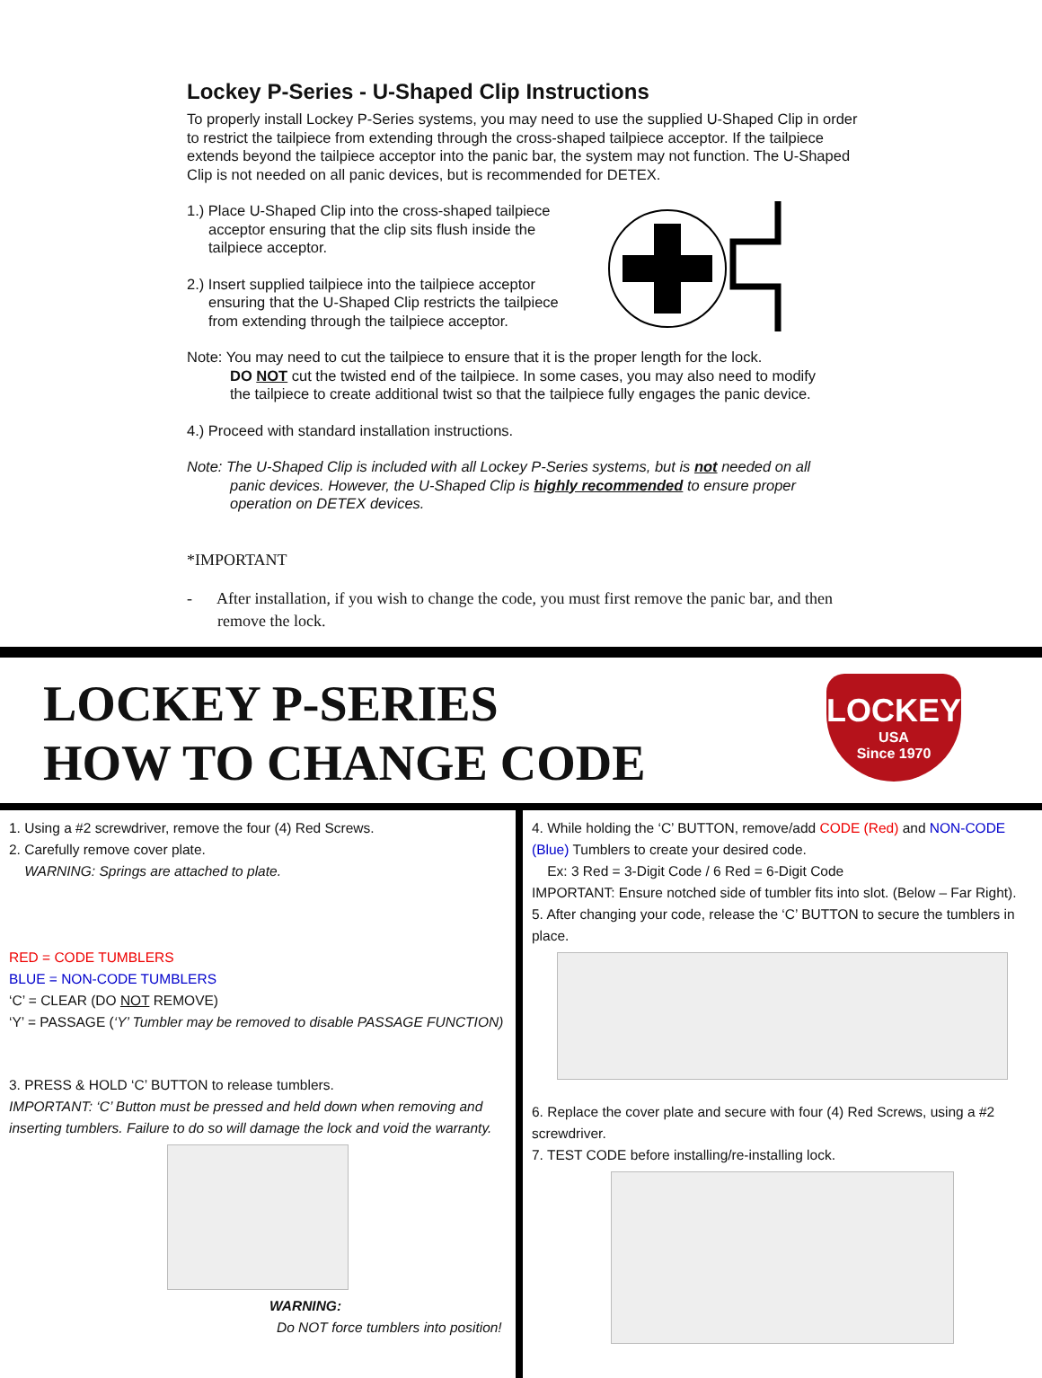Lockey P-Series - U-Shaped Clip Instructions
To properly install Lockey P-Series systems, you may need to use the supplied U-Shaped Clip in order to restrict the tailpiece from extending through the cross-shaped tailpiece acceptor. If the tailpiece extends beyond the tailpiece acceptor into the panic bar, the system may not function. The U-Shaped Clip is not needed on all panic devices, but is recommended for DETEX.
1.) Place U-Shaped Clip into the cross-shaped tailpiece
acceptor ensuring that the clip sits flush inside the
tailpiece acceptor.
2.) Insert supplied tailpiece into the tailpiece acceptor
ensuring that the U-Shaped Clip restricts the tailpiece
from extending through the tailpiece acceptor.
Note: You may need to cut the tailpiece to ensure that it is the proper length for the lock.
DO NOT cut the twisted end of the tailpiece. In some cases, you may also need to modify
the tailpiece to create additional twist so that the tailpiece fully engages the panic device.
4.) Proceed with standard installation instructions.
Note: The U-Shaped Clip is included with all Lockey P-Series systems, but is not needed on all
panic devices. However, the U-Shaped Clip is highly recommended to ensure proper
operation on DETEX devices.
*IMPORTANT
- After installation, if you wish to change the code, you must first remove the panic bar, and then
remove the lock.
LOCKEY P-SERIES
HOW TO CHANGE CODE
LOCKEY
USA
Since 1970
1. Using a #2 screwdriver, remove the four (4) Red Screws.
2. Carefully remove cover plate.
WARNING: Springs are attached to plate.
RED = CODE TUMBLERS
BLUE = NON-CODE TUMBLERS
‘C’ = CLEAR (DO NOT REMOVE)
‘Y’ = PASSAGE (‘Y’ Tumbler may be removed to disable PASSAGE FUNCTION)
4. While holding the ‘C’ BUTTON, remove/add CODE (Red) and NON-CODE (Blue) Tumblers to create your desired code.
Ex: 3 Red = 3-Digit Code / 6 Red = 6-Digit Code
IMPORTANT: Ensure notched side of tumbler fits into slot. (Below – Far Right).
5. After changing your code, release the ‘C’ BUTTON to secure the tumblers in place.
3. PRESS & HOLD ‘C’ BUTTON to release tumblers.
IMPORTANT: ‘C’ Button must be pressed and held down when removing and inserting tumblers. Failure to do so will damage the lock and void the warranty.
WARNING:
Do NOT force tumblers into position!
6. Replace the cover plate and secure with four (4) Red Screws, using a #2 screwdriver.
7. TEST CODE before installing/re-installing lock.